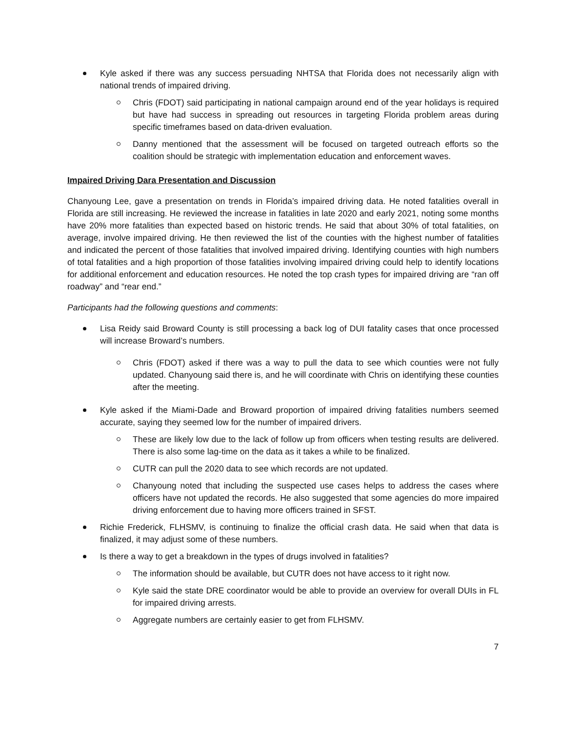Kyle asked if there was any success persuading NHTSA that Florida does not necessarily align with national trends of impaired driving.
Chris (FDOT) said participating in national campaign around end of the year holidays is required but have had success in spreading out resources in targeting Florida problem areas during specific timeframes based on data-driven evaluation.
Danny mentioned that the assessment will be focused on targeted outreach efforts so the coalition should be strategic with implementation education and enforcement waves.
Impaired Driving Dara Presentation and Discussion
Chanyoung Lee, gave a presentation on trends in Florida’s impaired driving data. He noted fatalities overall in Florida are still increasing. He reviewed the increase in fatalities in late 2020 and early 2021, noting some months have 20% more fatalities than expected based on historic trends. He said that about 30% of total fatalities, on average, involve impaired driving. He then reviewed the list of the counties with the highest number of fatalities and indicated the percent of those fatalities that involved impaired driving. Identifying counties with high numbers of total fatalities and a high proportion of those fatalities involving impaired driving could help to identify locations for additional enforcement and education resources. He noted the top crash types for impaired driving are “ran off roadway” and “rear end.”
Participants had the following questions and comments:
Lisa Reidy said Broward County is still processing a back log of DUI fatality cases that once processed will increase Broward’s numbers.
Chris (FDOT) asked if there was a way to pull the data to see which counties were not fully updated. Chanyoung said there is, and he will coordinate with Chris on identifying these counties after the meeting.
Kyle asked if the Miami-Dade and Broward proportion of impaired driving fatalities numbers seemed accurate, saying they seemed low for the number of impaired drivers.
These are likely low due to the lack of follow up from officers when testing results are delivered. There is also some lag-time on the data as it takes a while to be finalized.
CUTR can pull the 2020 data to see which records are not updated.
Chanyoung noted that including the suspected use cases helps to address the cases where officers have not updated the records. He also suggested that some agencies do more impaired driving enforcement due to having more officers trained in SFST.
Richie Frederick, FLHSMV, is continuing to finalize the official crash data. He said when that data is finalized, it may adjust some of these numbers.
Is there a way to get a breakdown in the types of drugs involved in fatalities?
The information should be available, but CUTR does not have access to it right now.
Kyle said the state DRE coordinator would be able to provide an overview for overall DUIs in FL for impaired driving arrests.
Aggregate numbers are certainly easier to get from FLHSMV.
7